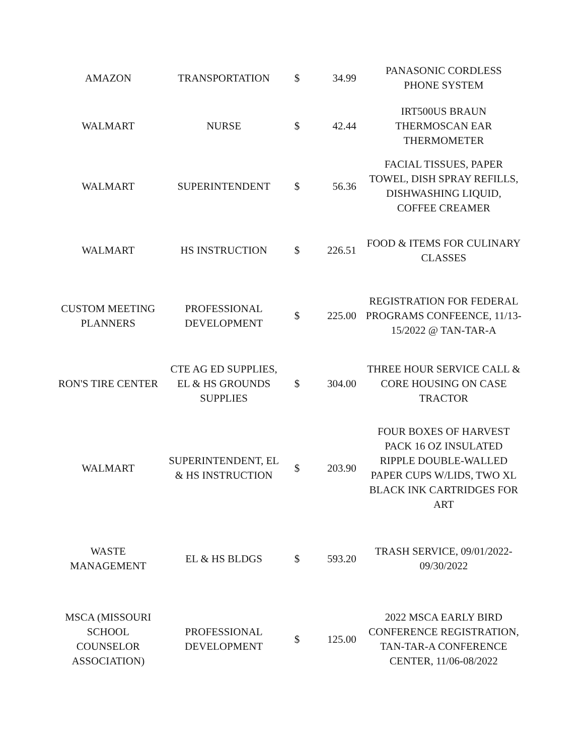| AMAZON | TRANSPORTATION | $ | 34.99 | PANASONIC CORDLESS PHONE SYSTEM |
| WALMART | NURSE | $ | 42.44 | IRT500US BRAUN THERMOSCAN EAR THERMOMETER |
| WALMART | SUPERINTENDENT | $ | 56.36 | FACIAL TISSUES, PAPER TOWEL, DISH SPRAY REFILLS, DISHWASHING LIQUID, COFFEE CREAMER |
| WALMART | HS INSTRUCTION | $ | 226.51 | FOOD & ITEMS FOR CULINARY CLASSES |
| CUSTOM MEETING PLANNERS | PROFESSIONAL DEVELOPMENT | $ | 225.00 | REGISTRATION FOR FEDERAL PROGRAMS CONFEENCE, 11/13- 15/2022 @ TAN-TAR-A |
| RON'S TIRE CENTER | CTE AG ED SUPPLIES, EL & HS GROUNDS SUPPLIES | $ | 304.00 | THREE HOUR SERVICE CALL & CORE HOUSING ON CASE TRACTOR |
| WALMART | SUPERINTENDENT, EL & HS INSTRUCTION | $ | 203.90 | FOUR BOXES OF HARVEST PACK 16 OZ INSULATED RIPPLE DOUBLE-WALLED PAPER CUPS W/LIDS, TWO XL BLACK INK CARTRIDGES FOR ART |
| WASTE MANAGEMENT | EL & HS BLDGS | $ | 593.20 | TRASH SERVICE, 09/01/2022- 09/30/2022 |
| MSCA (MISSOURI SCHOOL COUNSELOR ASSOCIATION) | PROFESSIONAL DEVELOPMENT | $ | 125.00 | 2022 MSCA EARLY BIRD CONFERENCE REGISTRATION, TAN-TAR-A CONFERENCE CENTER, 11/06-08/2022 |